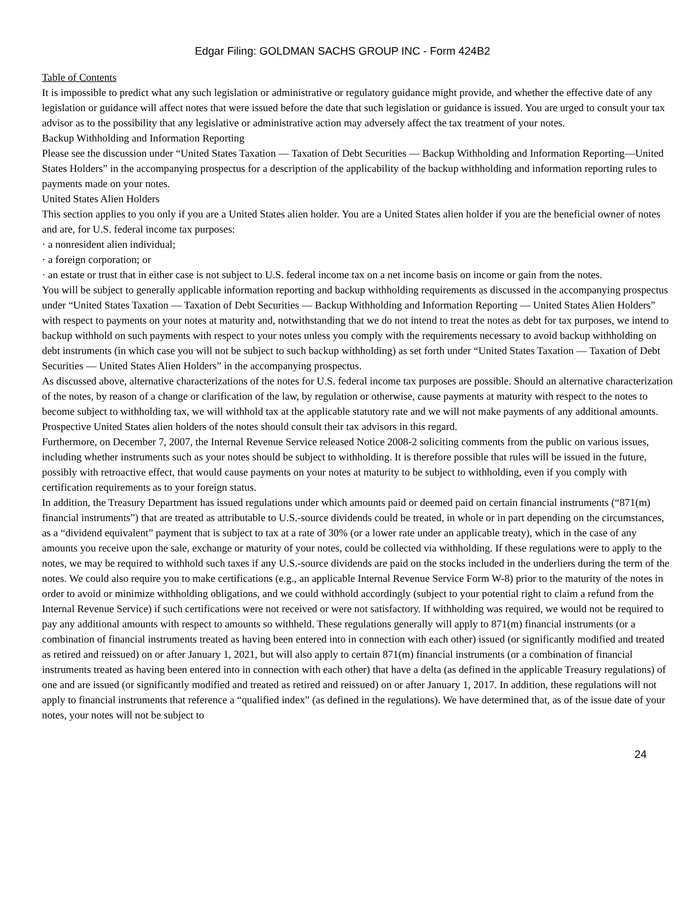Edgar Filing: GOLDMAN SACHS GROUP INC - Form 424B2
Table of Contents
It is impossible to predict what any such legislation or administrative or regulatory guidance might provide, and whether the effective date of any legislation or guidance will affect notes that were issued before the date that such legislation or guidance is issued. You are urged to consult your tax advisor as to the possibility that any legislative or administrative action may adversely affect the tax treatment of your notes.
Backup Withholding and Information Reporting
Please see the discussion under “United States Taxation — Taxation of Debt Securities — Backup Withholding and Information Reporting—United States Holders” in the accompanying prospectus for a description of the applicability of the backup withholding and information reporting rules to payments made on your notes.
United States Alien Holders
This section applies to you only if you are a United States alien holder. You are a United States alien holder if you are the beneficial owner of notes and are, for U.S. federal income tax purposes:
· a nonresident alien individual;
· a foreign corporation; or
· an estate or trust that in either case is not subject to U.S. federal income tax on a net income basis on income or gain from the notes.
You will be subject to generally applicable information reporting and backup withholding requirements as discussed in the accompanying prospectus under “United States Taxation — Taxation of Debt Securities — Backup Withholding and Information Reporting — United States Alien Holders” with respect to payments on your notes at maturity and, notwithstanding that we do not intend to treat the notes as debt for tax purposes, we intend to backup withhold on such payments with respect to your notes unless you comply with the requirements necessary to avoid backup withholding on debt instruments (in which case you will not be subject to such backup withholding) as set forth under “United States Taxation — Taxation of Debt Securities — United States Alien Holders” in the accompanying prospectus.
As discussed above, alternative characterizations of the notes for U.S. federal income tax purposes are possible. Should an alternative characterization of the notes, by reason of a change or clarification of the law, by regulation or otherwise, cause payments at maturity with respect to the notes to become subject to withholding tax, we will withhold tax at the applicable statutory rate and we will not make payments of any additional amounts. Prospective United States alien holders of the notes should consult their tax advisors in this regard.
Furthermore, on December 7, 2007, the Internal Revenue Service released Notice 2008-2 soliciting comments from the public on various issues, including whether instruments such as your notes should be subject to withholding. It is therefore possible that rules will be issued in the future, possibly with retroactive effect, that would cause payments on your notes at maturity to be subject to withholding, even if you comply with certification requirements as to your foreign status.
In addition, the Treasury Department has issued regulations under which amounts paid or deemed paid on certain financial instruments (“871(m) financial instruments”) that are treated as attributable to U.S.-source dividends could be treated, in whole or in part depending on the circumstances, as a “dividend equivalent” payment that is subject to tax at a rate of 30% (or a lower rate under an applicable treaty), which in the case of any amounts you receive upon the sale, exchange or maturity of your notes, could be collected via withholding. If these regulations were to apply to the notes, we may be required to withhold such taxes if any U.S.-source dividends are paid on the stocks included in the underliers during the term of the notes. We could also require you to make certifications (e.g., an applicable Internal Revenue Service Form W-8) prior to the maturity of the notes in order to avoid or minimize withholding obligations, and we could withhold accordingly (subject to your potential right to claim a refund from the Internal Revenue Service) if such certifications were not received or were not satisfactory. If withholding was required, we would not be required to pay any additional amounts with respect to amounts so withheld. These regulations generally will apply to 871(m) financial instruments (or a combination of financial instruments treated as having been entered into in connection with each other) issued (or significantly modified and treated as retired and reissued) on or after January 1, 2021, but will also apply to certain 871(m) financial instruments (or a combination of financial instruments treated as having been entered into in connection with each other) that have a delta (as defined in the applicable Treasury regulations) of one and are issued (or significantly modified and treated as retired and reissued) on or after January 1, 2017. In addition, these regulations will not apply to financial instruments that reference a “qualified index” (as defined in the regulations). We have determined that, as of the issue date of your notes, your notes will not be subject to
24